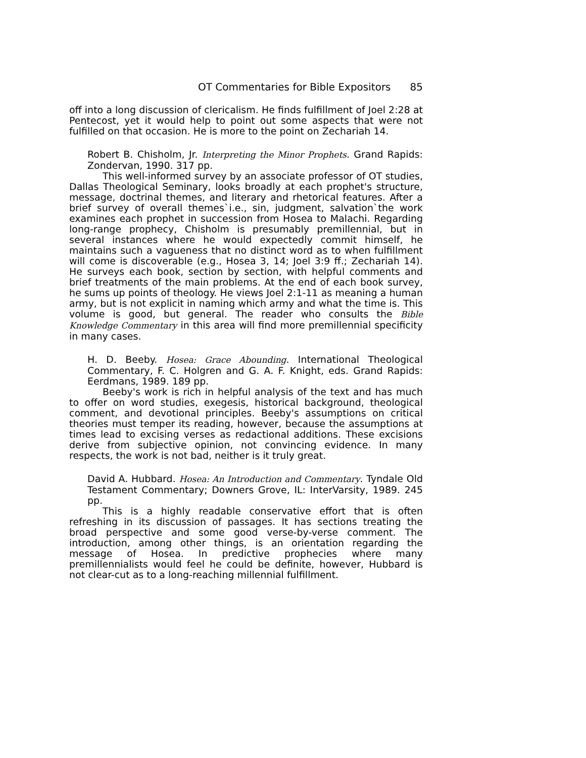OT Commentaries for Bible Expositors 85
off into a long discussion of clericalism. He finds fulfillment of Joel 2:28 at Pentecost, yet it would help to point out some aspects that were not fulfilled on that occasion. He is more to the point on Zechariah 14.
Robert B. Chisholm, Jr. Interpreting the Minor Prophets. Grand Rapids: Zondervan, 1990. 317 pp.
This well-informed survey by an associate professor of OT studies, Dallas Theological Seminary, looks broadly at each prophet's structure, message, doctrinal themes, and literary and rhetorical features. After a brief survey of overall themes`i.e., sin, judgment, salvation`the work examines each prophet in succession from Hosea to Malachi. Regarding long-range prophecy, Chisholm is presumably premillennial, but in several instances where he would expectedly commit himself, he maintains such a vagueness that no distinct word as to when fulfillment will come is discoverable (e.g., Hosea 3, 14; Joel 3:9 ff.; Zechariah 14). He surveys each book, section by section, with helpful comments and brief treatments of the main problems. At the end of each book survey, he sums up points of theology. He views Joel 2:1-11 as meaning a human army, but is not explicit in naming which army and what the time is. This volume is good, but general. The reader who consults the Bible Knowledge Commentary in this area will find more premillennial specificity in many cases.
H. D. Beeby. Hosea: Grace Abounding. International Theological Commentary, F. C. Holgren and G. A. F. Knight, eds. Grand Rapids: Eerdmans, 1989. 189 pp.
Beeby's work is rich in helpful analysis of the text and has much to offer on word studies, exegesis, historical background, theological comment, and devotional principles. Beeby's assumptions on critical theories must temper its reading, however, because the assumptions at times lead to excising verses as redactional additions. These excisions derive from subjective opinion, not convincing evidence. In many respects, the work is not bad, neither is it truly great.
David A. Hubbard. Hosea: An Introduction and Commentary. Tyndale Old Testament Commentary; Downers Grove, IL: InterVarsity, 1989. 245 pp.
This is a highly readable conservative effort that is often refreshing in its discussion of passages. It has sections treating the broad perspective and some good verse-by-verse comment. The introduction, among other things, is an orientation regarding the message of Hosea. In predictive prophecies where many premillennialists would feel he could be definite, however, Hubbard is not clear-cut as to a long-reaching millennial fulfillment.